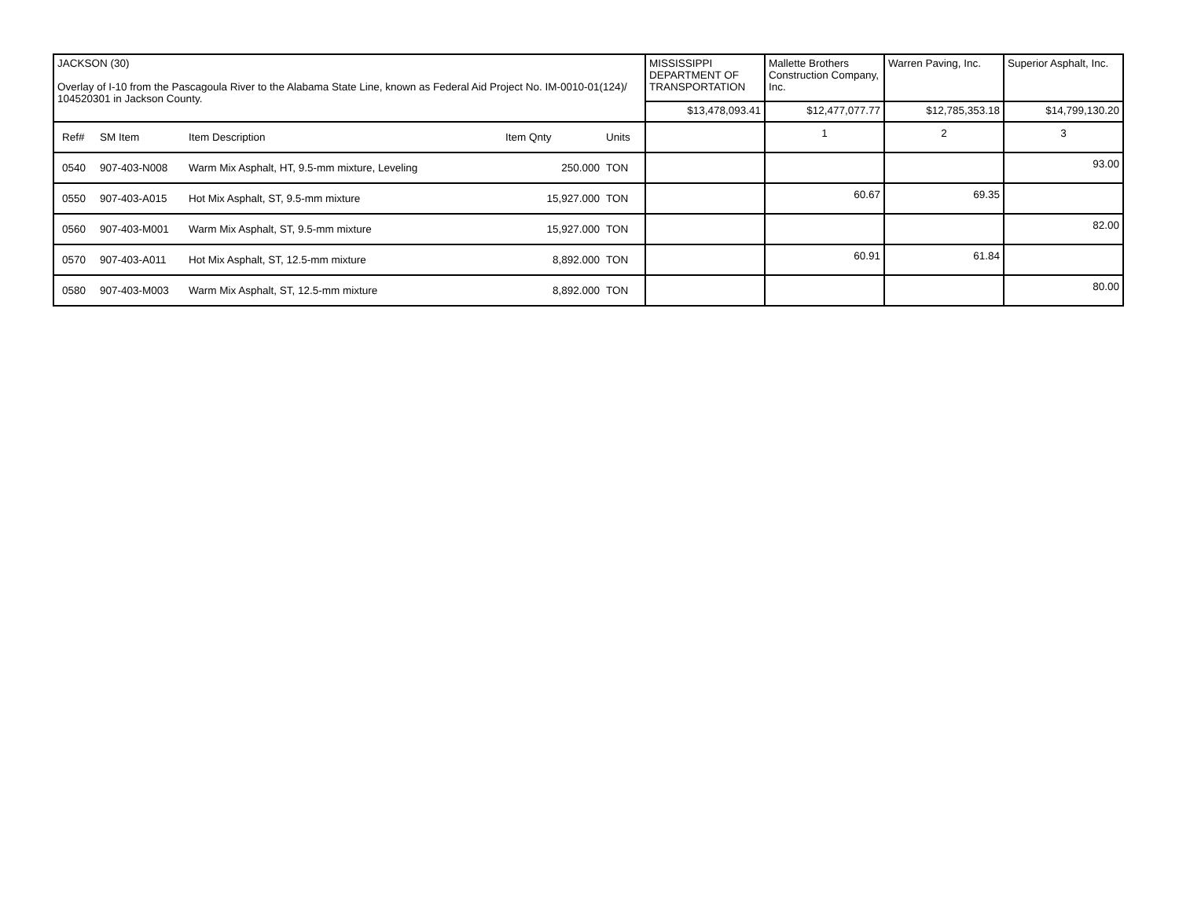| JACKSON (30) Overlay of I-10 from the Pascagoula River to the Alabama State Line, known as Federal Aid Project No. IM-0010-01(124)/ 104520301 in Jackson County. | | | | | MISSISSIPPI DEPARTMENT OF TRANSPORTATION | Mallette Brothers Construction Company, Inc. | Warren Paving, Inc. | Superior Asphalt, Inc. |
| | | | | | $13,478,093.41 | $12,477,077.77 | $12,785,353.18 | $14,799,130.20 |
| Ref# | SM Item | Item Description | Item Qnty | Units | | 1 | 2 | 3 |
| 0540 | 907-403-N008 | Warm Mix Asphalt, HT, 9.5-mm mixture, Leveling | 250.000 | TON | | | | 93.00 |
| 0550 | 907-403-A015 | Hot Mix Asphalt, ST, 9.5-mm mixture | 15,927.000 | TON | | 60.67 | 69.35 | |
| 0560 | 907-403-M001 | Warm Mix Asphalt, ST, 9.5-mm mixture | 15,927.000 | TON | | | | 82.00 |
| 0570 | 907-403-A011 | Hot Mix Asphalt, ST, 12.5-mm mixture | 8,892.000 | TON | | 60.91 | 61.84 | |
| 0580 | 907-403-M003 | Warm Mix Asphalt, ST, 12.5-mm mixture | 8,892.000 | TON | | | | 80.00 |